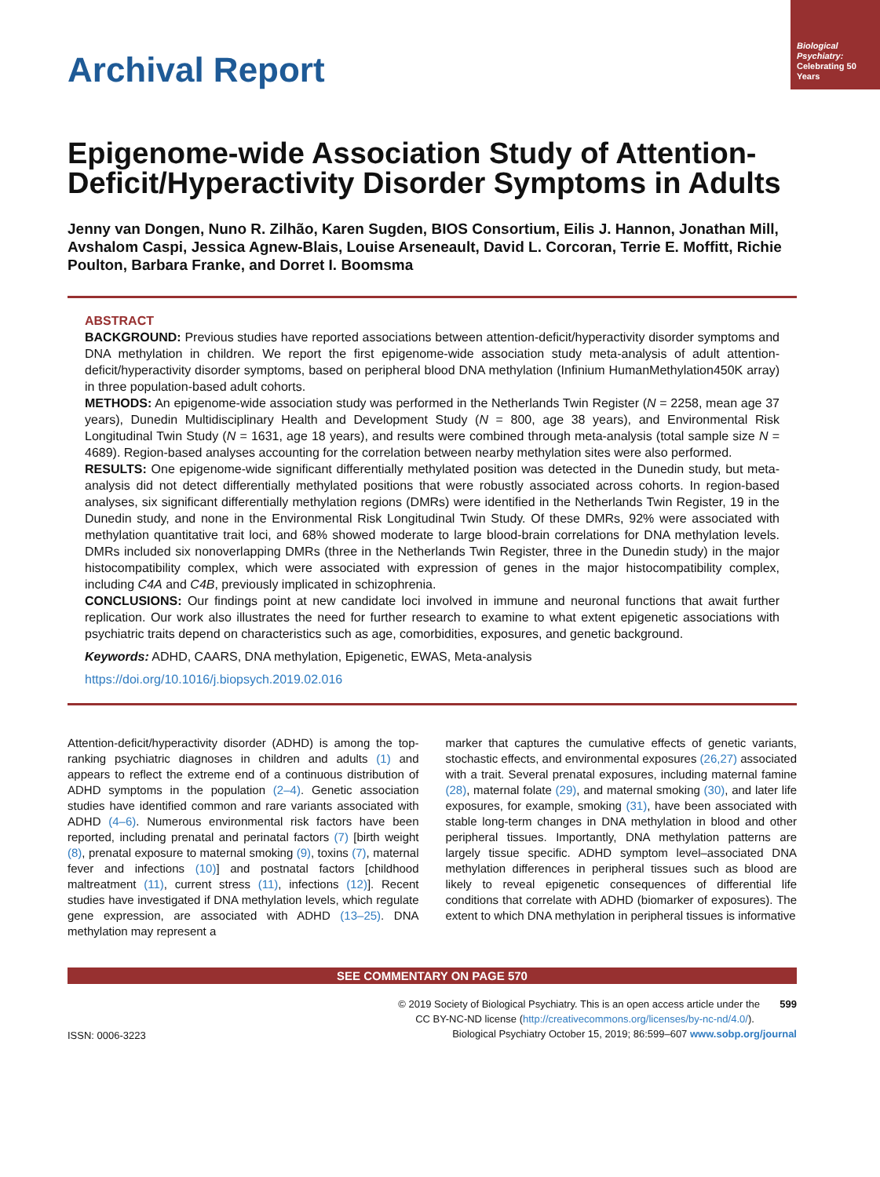Biological Psychiatry:
Celebrating 50 Years
Archival Report
Epigenome-wide Association Study of Attention-Deficit/Hyperactivity Disorder Symptoms in Adults
Jenny van Dongen, Nuno R. Zilhão, Karen Sugden, BIOS Consortium, Eilis J. Hannon, Jonathan Mill, Avshalom Caspi, Jessica Agnew-Blais, Louise Arseneault, David L. Corcoran, Terrie E. Moffitt, Richie Poulton, Barbara Franke, and Dorret I. Boomsma
ABSTRACT
BACKGROUND: Previous studies have reported associations between attention-deficit/hyperactivity disorder symptoms and DNA methylation in children. We report the first epigenome-wide association study meta-analysis of adult attention-deficit/hyperactivity disorder symptoms, based on peripheral blood DNA methylation (Infinium HumanMethylation450K array) in three population-based adult cohorts.
METHODS: An epigenome-wide association study was performed in the Netherlands Twin Register (N = 2258, mean age 37 years), Dunedin Multidisciplinary Health and Development Study (N = 800, age 38 years), and Environmental Risk Longitudinal Twin Study (N = 1631, age 18 years), and results were combined through meta-analysis (total sample size N = 4689). Region-based analyses accounting for the correlation between nearby methylation sites were also performed.
RESULTS: One epigenome-wide significant differentially methylated position was detected in the Dunedin study, but meta-analysis did not detect differentially methylated positions that were robustly associated across cohorts. In region-based analyses, six significant differentially methylation regions (DMRs) were identified in the Netherlands Twin Register, 19 in the Dunedin study, and none in the Environmental Risk Longitudinal Twin Study. Of these DMRs, 92% were associated with methylation quantitative trait loci, and 68% showed moderate to large blood-brain correlations for DNA methylation levels. DMRs included six nonoverlapping DMRs (three in the Netherlands Twin Register, three in the Dunedin study) in the major histocompatibility complex, which were associated with expression of genes in the major histocompatibility complex, including C4A and C4B, previously implicated in schizophrenia.
CONCLUSIONS: Our findings point at new candidate loci involved in immune and neuronal functions that await further replication. Our work also illustrates the need for further research to examine to what extent epigenetic associations with psychiatric traits depend on characteristics such as age, comorbidities, exposures, and genetic background.
Keywords: ADHD, CAARS, DNA methylation, Epigenetic, EWAS, Meta-analysis
https://doi.org/10.1016/j.biopsych.2019.02.016
Attention-deficit/hyperactivity disorder (ADHD) is among the top-ranking psychiatric diagnoses in children and adults (1) and appears to reflect the extreme end of a continuous distribution of ADHD symptoms in the population (2–4). Genetic association studies have identified common and rare variants associated with ADHD (4–6). Numerous environmental risk factors have been reported, including prenatal and perinatal factors (7) [birth weight (8), prenatal exposure to maternal smoking (9), toxins (7), maternal fever and infections (10)] and postnatal factors [childhood maltreatment (11), current stress (11), infections (12)]. Recent studies have investigated if DNA methylation levels, which regulate gene expression, are associated with ADHD (13–25). DNA methylation may represent a
marker that captures the cumulative effects of genetic variants, stochastic effects, and environmental exposures (26,27) associated with a trait. Several prenatal exposures, including maternal famine (28), maternal folate (29), and maternal smoking (30), and later life exposures, for example, smoking (31), have been associated with stable long-term changes in DNA methylation in blood and other peripheral tissues. Importantly, DNA methylation patterns are largely tissue specific. ADHD symptom level–associated DNA methylation differences in peripheral tissues such as blood are likely to reveal epigenetic consequences of differential life conditions that correlate with ADHD (biomarker of exposures). The extent to which DNA methylation in peripheral tissues is informative
SEE COMMENTARY ON PAGE 570
ISSN: 0006-3223
© 2019 Society of Biological Psychiatry. This is an open access article under the 599
CC BY-NC-ND license (http://creativecommons.org/licenses/by-nc-nd/4.0/).
Biological Psychiatry October 15, 2019; 86:599–607 www.sobp.org/journal